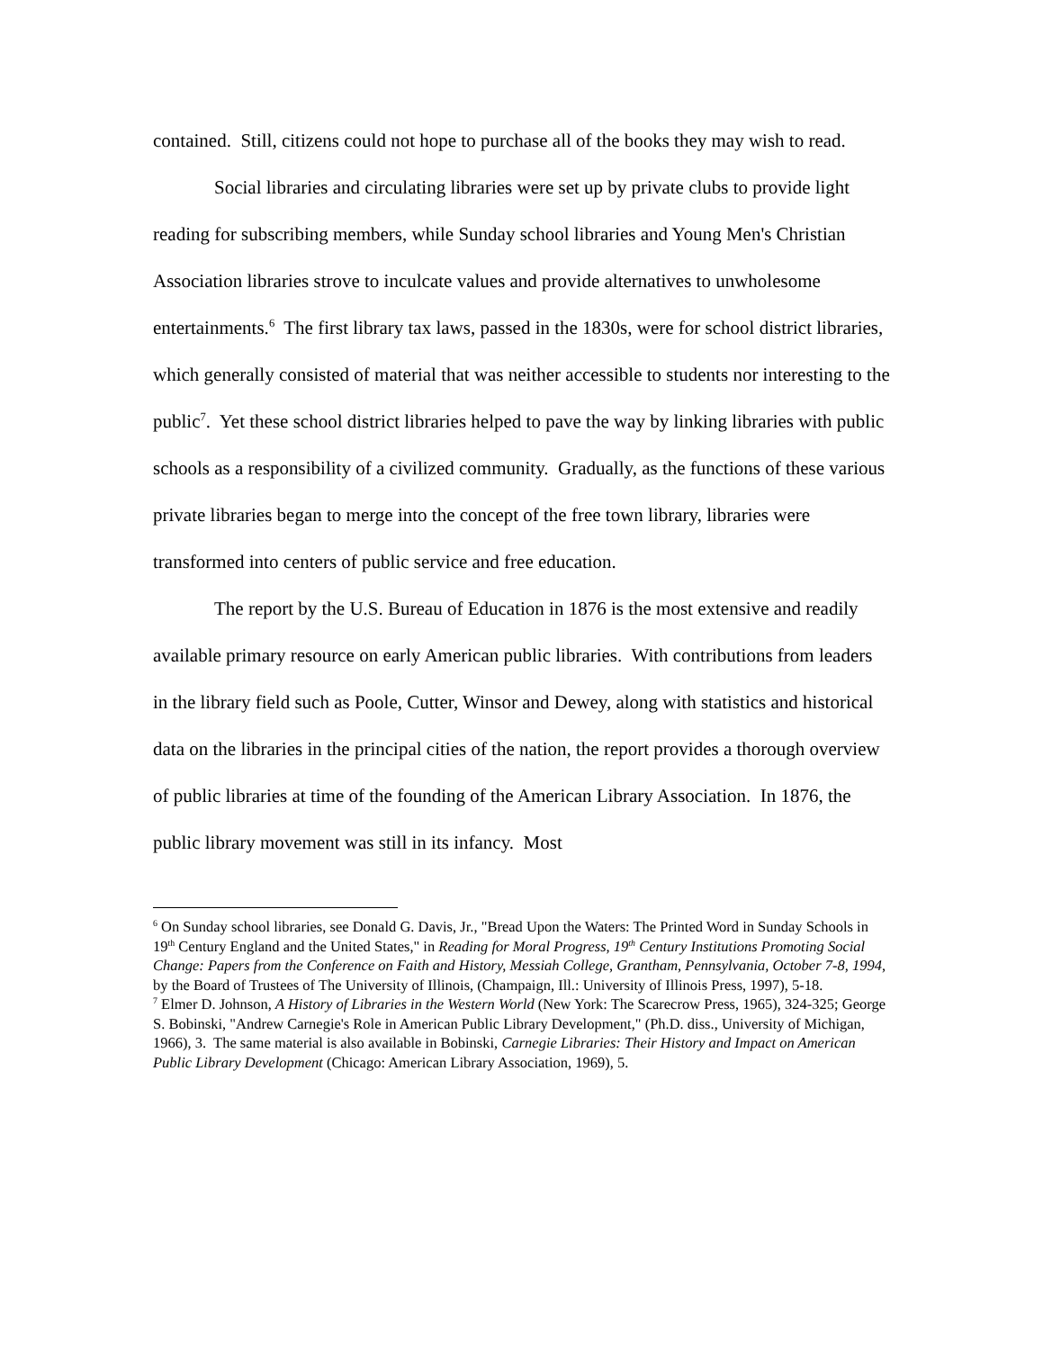contained. Still, citizens could not hope to purchase all of the books they may wish to read.
Social libraries and circulating libraries were set up by private clubs to provide light reading for subscribing members, while Sunday school libraries and Young Men's Christian Association libraries strove to inculcate values and provide alternatives to unwholesome entertainments.<sup>6</sup> The first library tax laws, passed in the 1830s, were for school district libraries, which generally consisted of material that was neither accessible to students nor interesting to the public<sup>7</sup>. Yet these school district libraries helped to pave the way by linking libraries with public schools as a responsibility of a civilized community. Gradually, as the functions of these various private libraries began to merge into the concept of the free town library, libraries were transformed into centers of public service and free education.
The report by the U.S. Bureau of Education in 1876 is the most extensive and readily available primary resource on early American public libraries. With contributions from leaders in the library field such as Poole, Cutter, Winsor and Dewey, along with statistics and historical data on the libraries in the principal cities of the nation, the report provides a thorough overview of public libraries at time of the founding of the American Library Association. In 1876, the public library movement was still in its infancy. Most
<sup>6</sup> On Sunday school libraries, see Donald G. Davis, Jr., "Bread Upon the Waters: The Printed Word in Sunday Schools in 19<sup>th</sup> Century England and the United States," in Reading for Moral Progress, 19<sup>th</sup> Century Institutions Promoting Social Change: Papers from the Conference on Faith and History, Messiah College, Grantham, Pennsylvania, October 7-8, 1994, by the Board of Trustees of The University of Illinois, (Champaign, Ill.: University of Illinois Press, 1997), 5-18.
<sup>7</sup> Elmer D. Johnson, A History of Libraries in the Western World (New York: The Scarecrow Press, 1965), 324-325; George S. Bobinski, "Andrew Carnegie's Role in American Public Library Development," (Ph.D. diss., University of Michigan, 1966), 3. The same material is also available in Bobinski, Carnegie Libraries: Their History and Impact on American Public Library Development (Chicago: American Library Association, 1969), 5.